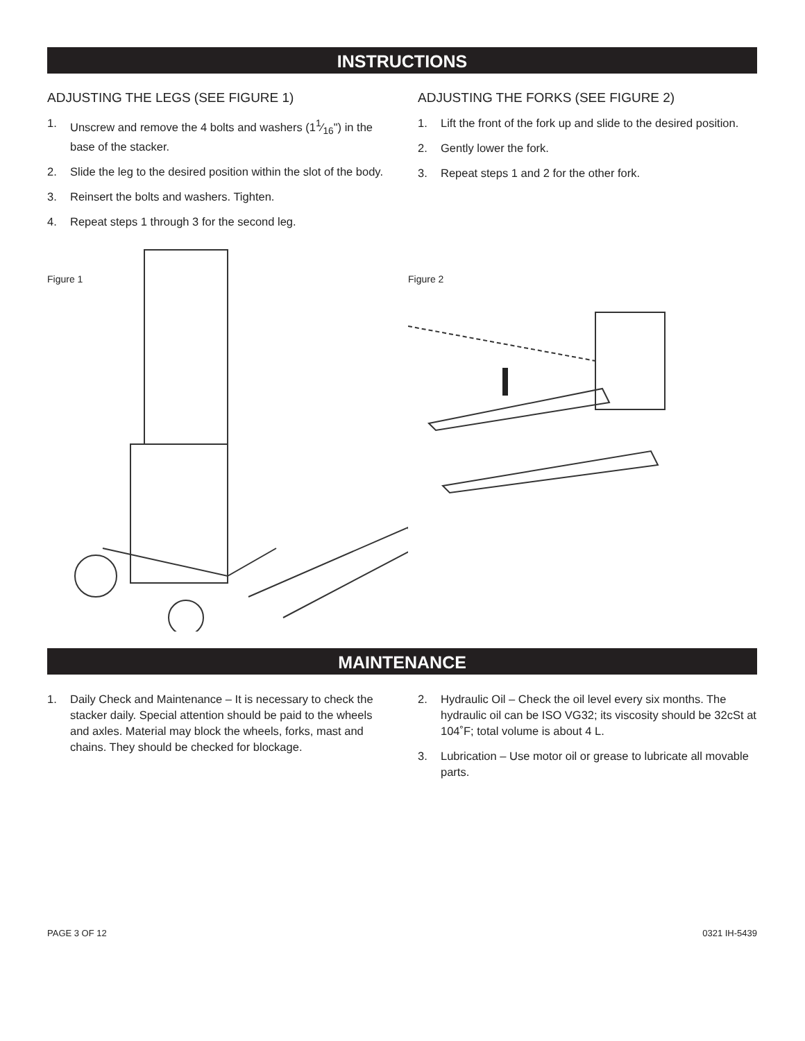INSTRUCTIONS
ADJUSTING THE LEGS (SEE FIGURE 1)
1. Unscrew and remove the 4 bolts and washers (11⁄16") in the base of the stacker.
2. Slide the leg to the desired position within the slot of the body.
3. Reinsert the bolts and washers. Tighten.
4. Repeat steps 1 through 3 for the second leg.
ADJUSTING THE FORKS (SEE FIGURE 2)
1. Lift the front of the fork up and slide to the desired position.
2. Gently lower the fork.
3. Repeat steps 1 and 2 for the other fork.
Figure 1 Figure 2
MAINTENANCE
1. Daily Check and Maintenance – It is necessary to check the stacker daily. Special attention should be paid to the wheels and axles. Material may block the wheels, forks, mast and chains. They should be checked for blockage.
2. Hydraulic Oil – Check the oil level every six months. The hydraulic oil can be ISO VG32; its viscosity should be 32cSt at 104˚F; total volume is about 4 L.
3. Lubrication – Use motor oil or grease to lubricate all movable parts.
PAGE 3 OF 12 0321 IH-5439